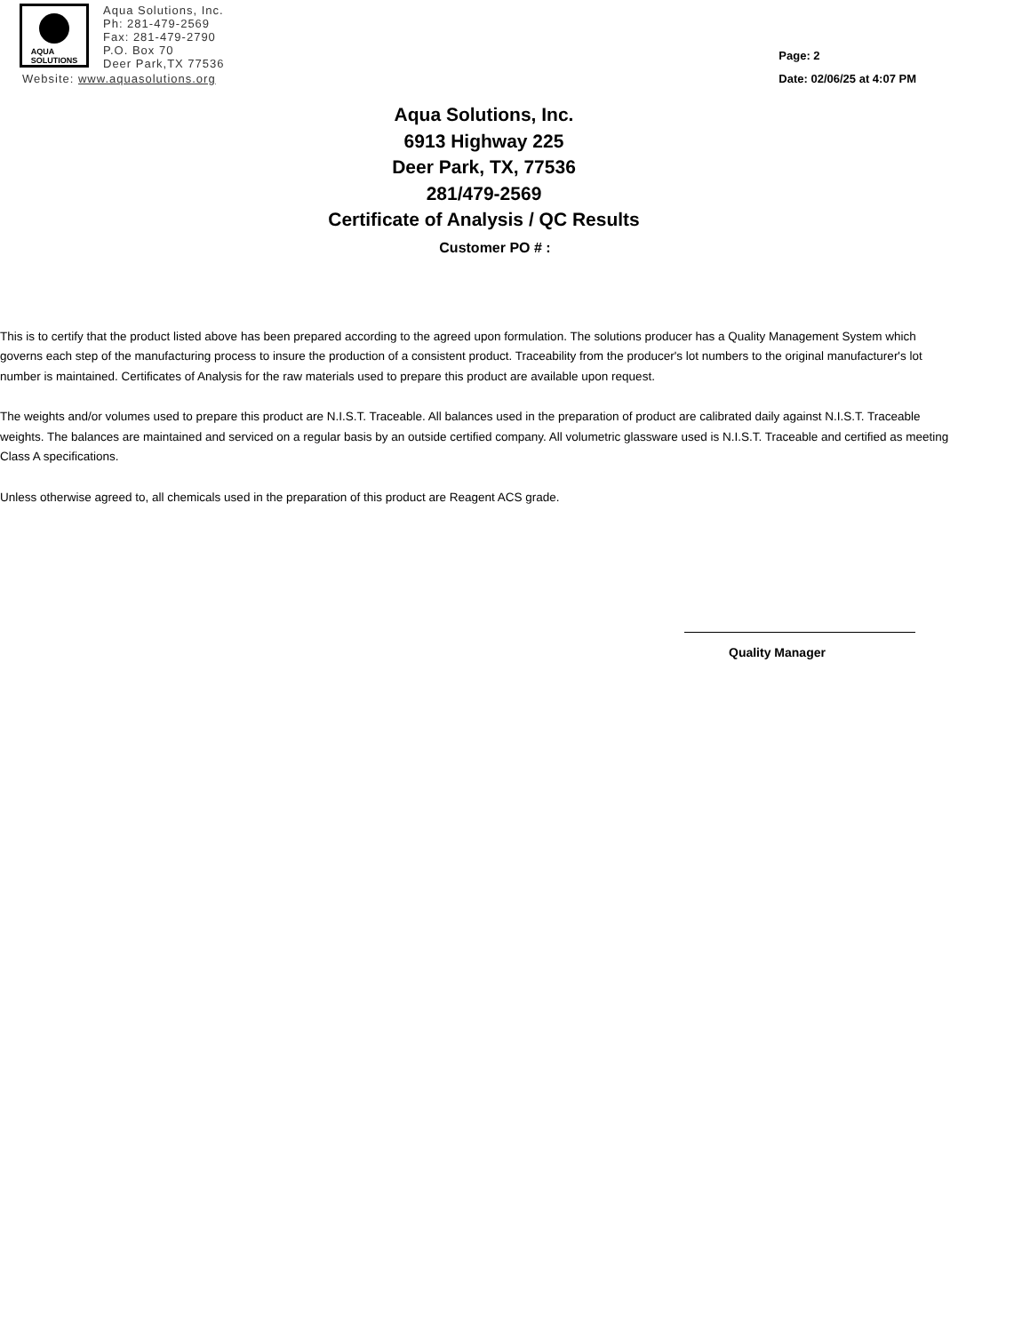AQUA
SOLUTIONS
Aqua Solutions, Inc.
Ph: 281-479-2569
Fax: 281-479-2790
P.O. Box 70
Deer Park,TX 77536
Website: www.aquasolutions.org
Page: 2
Date: 02/06/25 at 4:07 PM
Aqua Solutions, Inc.
6913 Highway 225
Deer Park, TX, 77536
281/479-2569
Certificate of Analysis / QC Results
Customer PO # :
This is to certify that the product listed above has been prepared according to the agreed upon formulation. The solutions producer has a Quality Management System which governs each step of the manufacturing process to insure the production of a consistent product. Traceability from the producer's lot numbers to the original manufacturer's lot number is maintained. Certificates of Analysis for the raw materials used to prepare this product are available upon request.
The weights and/or volumes used to prepare this product are N.I.S.T. Traceable. All balances used in the preparation of product are calibrated daily against N.I.S.T. Traceable weights. The balances are maintained and serviced on a regular basis by an outside certified company. All volumetric glassware used is N.I.S.T. Traceable and certified as meeting Class A specifications.
Unless otherwise agreed to, all chemicals used in the preparation of this product are Reagent ACS grade.
Quality Manager